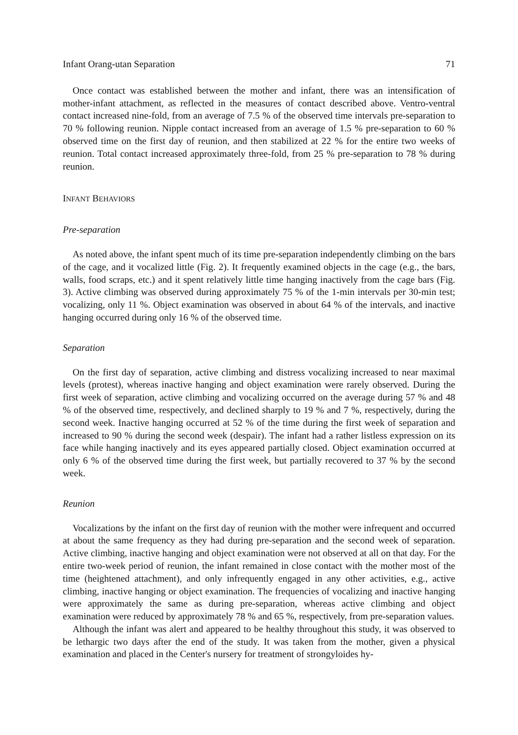Infant Orang-utan Separation 71
Once contact was established between the mother and infant, there was an intensification of mother-infant attachment, as reflected in the measures of contact described above. Ventro-ventral contact increased nine-fold, from an average of 7.5 % of the observed time intervals pre-separation to 70 % following reunion. Nipple contact increased from an average of 1.5 % pre-separation to 60 % observed time on the first day of reunion, and then stabilized at 22 % for the entire two weeks of reunion. Total contact increased approximately three-fold, from 25 % pre-separation to 78 % during reunion.
INFANT BEHAVIORS
Pre-separation
As noted above, the infant spent much of its time pre-separation independently climbing on the bars of the cage, and it vocalized little (Fig. 2). It frequently examined objects in the cage (e.g., the bars, walls, food scraps, etc.) and it spent relatively little time hanging inactively from the cage bars (Fig. 3). Active climbing was observed during approximately 75 % of the 1-min intervals per 30-min test; vocalizing, only 11 %. Object examination was observed in about 64 % of the intervals, and inactive hanging occurred during only 16 % of the observed time.
Separation
On the first day of separation, active climbing and distress vocalizing increased to near maximal levels (protest), whereas inactive hanging and object examination were rarely observed. During the first week of separation, active climbing and vocalizing occurred on the average during 57 % and 48 % of the observed time, respectively, and declined sharply to 19 % and 7 %, respectively, during the second week. Inactive hanging occurred at 52 % of the time during the first week of separation and increased to 90 % during the second week (despair). The infant had a rather listless expression on its face while hanging inactively and its eyes appeared partially closed. Object examination occurred at only 6 % of the observed time during the first week, but partially recovered to 37 % by the second week.
Reunion
Vocalizations by the infant on the first day of reunion with the mother were infrequent and occurred at about the same frequency as they had during pre-separation and the second week of separation. Active climbing, inactive hanging and object examination were not observed at all on that day. For the entire two-week period of reunion, the infant remained in close contact with the mother most of the time (heightened attachment), and only infrequently engaged in any other activities, e.g., active climbing, inactive hanging or object examination. The frequencies of vocalizing and inactive hanging were approximately the same as during pre-separation, whereas active climbing and object examination were reduced by approximately 78 % and 65 %, respectively, from pre-separation values.
Although the infant was alert and appeared to be healthy throughout this study, it was observed to be lethargic two days after the end of the study. It was taken from the mother, given a physical examination and placed in the Center's nursery for treatment of strongyloides hy-